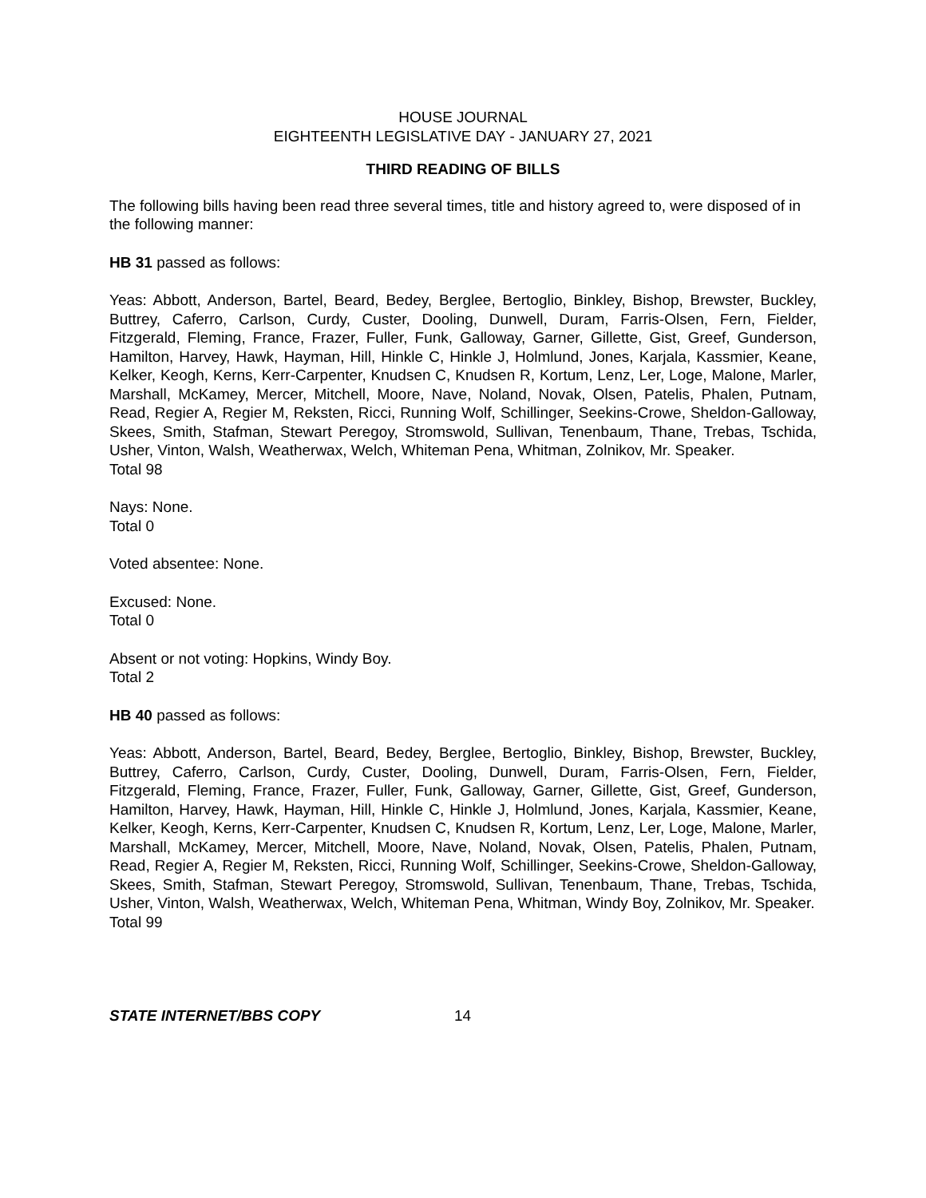HOUSE JOURNAL
EIGHTEENTH LEGISLATIVE DAY - JANUARY 27, 2021
THIRD READING OF BILLS
The following bills having been read three several times, title and history agreed to, were disposed of in the following manner:
HB 31 passed as follows:
Yeas: Abbott, Anderson, Bartel, Beard, Bedey, Berglee, Bertoglio, Binkley, Bishop, Brewster, Buckley, Buttrey, Caferro, Carlson, Curdy, Custer, Dooling, Dunwell, Duram, Farris-Olsen, Fern, Fielder, Fitzgerald, Fleming, France, Frazer, Fuller, Funk, Galloway, Garner, Gillette, Gist, Greef, Gunderson, Hamilton, Harvey, Hawk, Hayman, Hill, Hinkle C, Hinkle J, Holmlund, Jones, Karjala, Kassmier, Keane, Kelker, Keogh, Kerns, Kerr-Carpenter, Knudsen C, Knudsen R, Kortum, Lenz, Ler, Loge, Malone, Marler, Marshall, McKamey, Mercer, Mitchell, Moore, Nave, Noland, Novak, Olsen, Patelis, Phalen, Putnam, Read, Regier A, Regier M, Reksten, Ricci, Running Wolf, Schillinger, Seekins-Crowe, Sheldon-Galloway, Skees, Smith, Stafman, Stewart Peregoy, Stromswold, Sullivan, Tenenbaum, Thane, Trebas, Tschida, Usher, Vinton, Walsh, Weatherwax, Welch, Whiteman Pena, Whitman, Zolnikov, Mr. Speaker.
Total 98
Nays: None.
Total 0
Voted absentee: None.
Excused: None.
Total 0
Absent or not voting: Hopkins, Windy Boy.
Total 2
HB 40 passed as follows:
Yeas: Abbott, Anderson, Bartel, Beard, Bedey, Berglee, Bertoglio, Binkley, Bishop, Brewster, Buckley, Buttrey, Caferro, Carlson, Curdy, Custer, Dooling, Dunwell, Duram, Farris-Olsen, Fern, Fielder, Fitzgerald, Fleming, France, Frazer, Fuller, Funk, Galloway, Garner, Gillette, Gist, Greef, Gunderson, Hamilton, Harvey, Hawk, Hayman, Hill, Hinkle C, Hinkle J, Holmlund, Jones, Karjala, Kassmier, Keane, Kelker, Keogh, Kerns, Kerr-Carpenter, Knudsen C, Knudsen R, Kortum, Lenz, Ler, Loge, Malone, Marler, Marshall, McKamey, Mercer, Mitchell, Moore, Nave, Noland, Novak, Olsen, Patelis, Phalen, Putnam, Read, Regier A, Regier M, Reksten, Ricci, Running Wolf, Schillinger, Seekins-Crowe, Sheldon-Galloway, Skees, Smith, Stafman, Stewart Peregoy, Stromswold, Sullivan, Tenenbaum, Thane, Trebas, Tschida, Usher, Vinton, Walsh, Weatherwax, Welch, Whiteman Pena, Whitman, Windy Boy, Zolnikov, Mr. Speaker.
Total 99
STATE INTERNET/BBS COPY 14